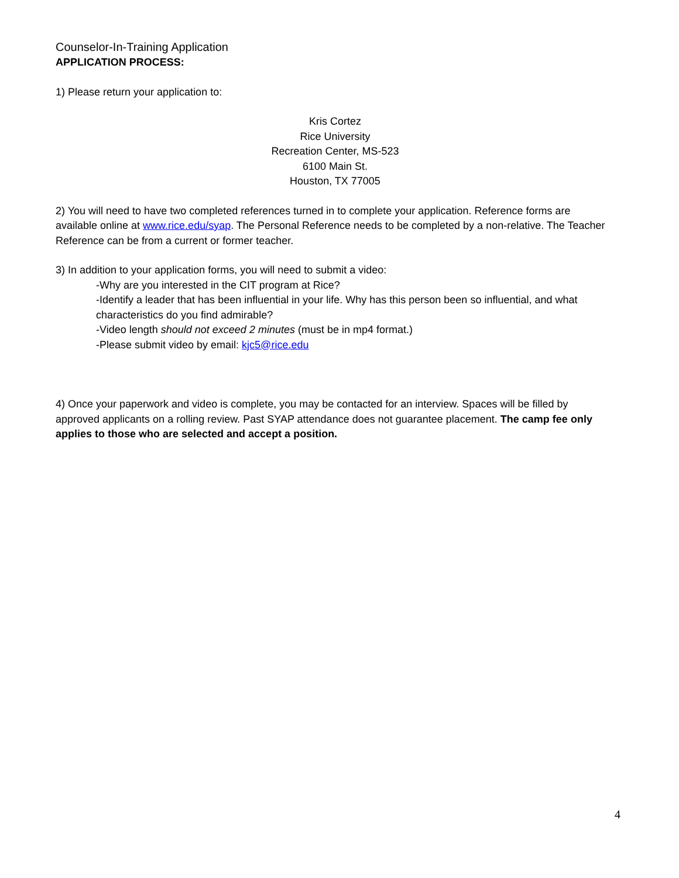Counselor-In-Training Application
APPLICATION PROCESS:
1) Please return your application to:
Kris Cortez
Rice University
Recreation Center, MS-523
6100 Main St.
Houston, TX 77005
2) You will need to have two completed references turned in to complete your application. Reference forms are available online at www.rice.edu/syap. The Personal Reference needs to be completed by a non-relative. The Teacher Reference can be from a current or former teacher.
3) In addition to your application forms, you will need to submit a video:
-Why are you interested in the CIT program at Rice?
-Identify a leader that has been influential in your life. Why has this person been so influential, and what characteristics do you find admirable?
-Video length should not exceed 2 minutes (must be in mp4 format.)
-Please submit video by email: kjc5@rice.edu
4) Once your paperwork and video is complete, you may be contacted for an interview. Spaces will be filled by approved applicants on a rolling review. Past SYAP attendance does not guarantee placement. The camp fee only applies to those who are selected and accept a position.
4